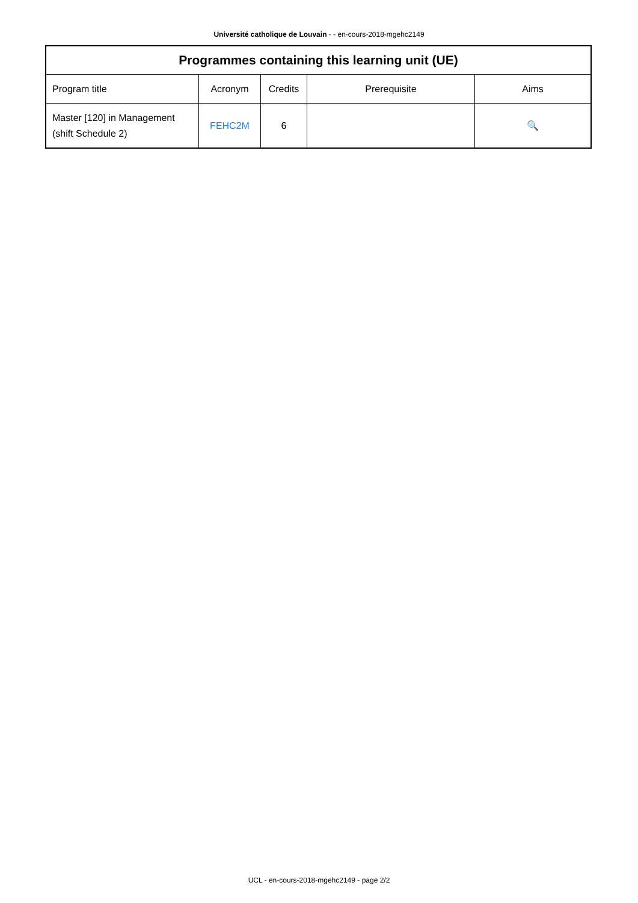Université catholique de Louvain - - en-cours-2018-mgehc2149
| Programmes containing this learning unit (UE) | | | | |
| --- | --- | --- | --- | --- |
| Program title | Acronym | Credits | Prerequisite | Aims |
| Master [120] in Management (shift Schedule 2) | FEHC2M | 6 | | 🔍 |
UCL - en-cours-2018-mgehc2149 - page 2/2